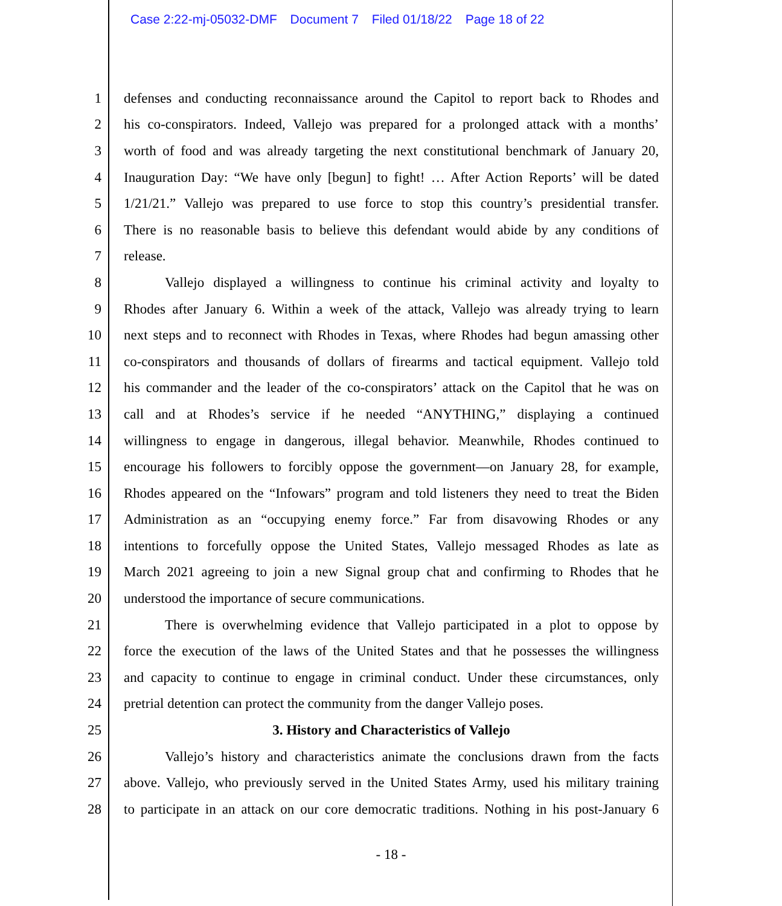Case 2:22-mj-05032-DMF Document 7 Filed 01/18/22 Page 18 of 22
1 defenses and conducting reconnaissance around the Capitol to report back to Rhodes and
2 his co-conspirators. Indeed, Vallejo was prepared for a prolonged attack with a months’
3 worth of food and was already targeting the next constitutional benchmark of January 20,
4 Inauguration Day: “We have only [begun] to fight! … After Action Reports’ will be dated
5 1/21/21.” Vallejo was prepared to use force to stop this country’s presidential transfer.
6 There is no reasonable basis to believe this defendant would abide by any conditions of
7 release.
8 Vallejo displayed a willingness to continue his criminal activity and loyalty to
9 Rhodes after January 6. Within a week of the attack, Vallejo was already trying to learn
10 next steps and to reconnect with Rhodes in Texas, where Rhodes had begun amassing other
11 co-conspirators and thousands of dollars of firearms and tactical equipment. Vallejo told
12 his commander and the leader of the co-conspirators’ attack on the Capitol that he was on
13 call and at Rhodes’s service if he needed “ANYTHING,” displaying a continued
14 willingness to engage in dangerous, illegal behavior. Meanwhile, Rhodes continued to
15 encourage his followers to forcibly oppose the government—on January 28, for example,
16 Rhodes appeared on the “Infowars” program and told listeners they need to treat the Biden
17 Administration as an “occupying enemy force.” Far from disavowing Rhodes or any
18 intentions to forcefully oppose the United States, Vallejo messaged Rhodes as late as
19 March 2021 agreeing to join a new Signal group chat and confirming to Rhodes that he
20 understood the importance of secure communications.
21 There is overwhelming evidence that Vallejo participated in a plot to oppose by
22 force the execution of the laws of the United States and that he possesses the willingness
23 and capacity to continue to engage in criminal conduct. Under these circumstances, only
24 pretrial detention can protect the community from the danger Vallejo poses.
25 3. History and Characteristics of Vallejo
26 Vallejo’s history and characteristics animate the conclusions drawn from the facts
27 above. Vallejo, who previously served in the United States Army, used his military training
28 to participate in an attack on our core democratic traditions. Nothing in his post-January 6
- 18 -